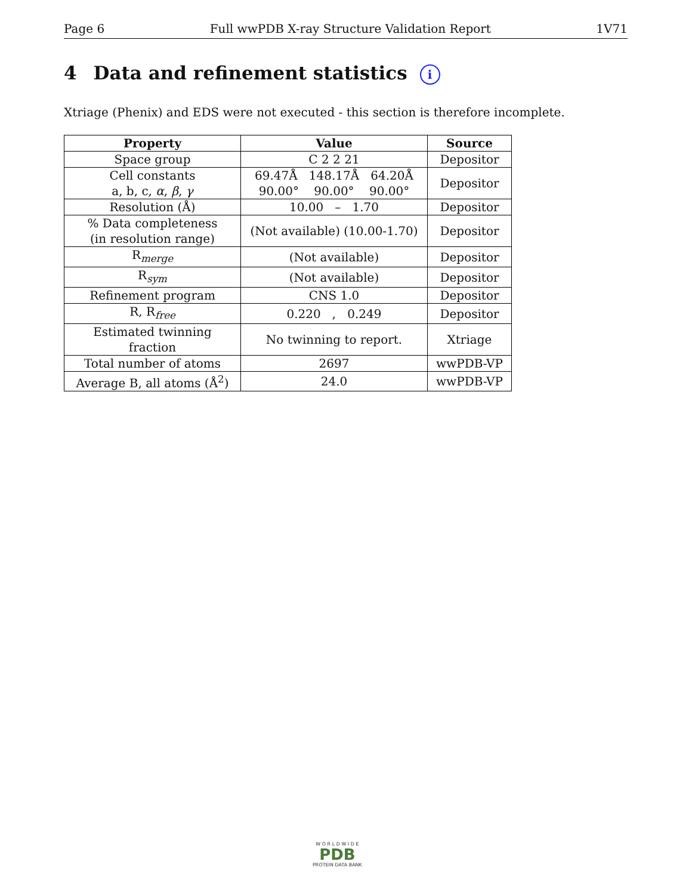Page 6 Full wwPDB X-ray Structure Validation Report 1V71
4 Data and refinement statistics i
Xtriage (Phenix) and EDS were not executed - this section is therefore incomplete.
| Property | Value | Source |
| --- | --- | --- |
| Space group | C 2 2 21 | Depositor |
| Cell constants a, b, c, α , β , γ | 69.47Å 148.17Å 64.20Å 90.00° 90.00° 90.00° | Depositor |
| Resolution (Å) | 10.00 – 1.70 | Depositor |
| % Data completeness (in resolution range) | (Not available) (10.00-1.70) | Depositor |
| R<sub>merge</sub> | (Not available) | Depositor |
| R<sub>sym</sub> | (Not available) | Depositor |
| Refinement program | CNS 1.0 | Depositor |
| R, R<sub>free</sub> | 0.220 , 0.249 | Depositor |
| Estimated twinning fraction | No twinning to report. | Xtriage |
| Total number of atoms | 2697 | wwPDB-VP |
| Average B, all atoms (Å<sup>2</sup>) | 24.0 | wwPDB-VP |
W O R L D W I D E
PDB
PROTEIN DATA BANK